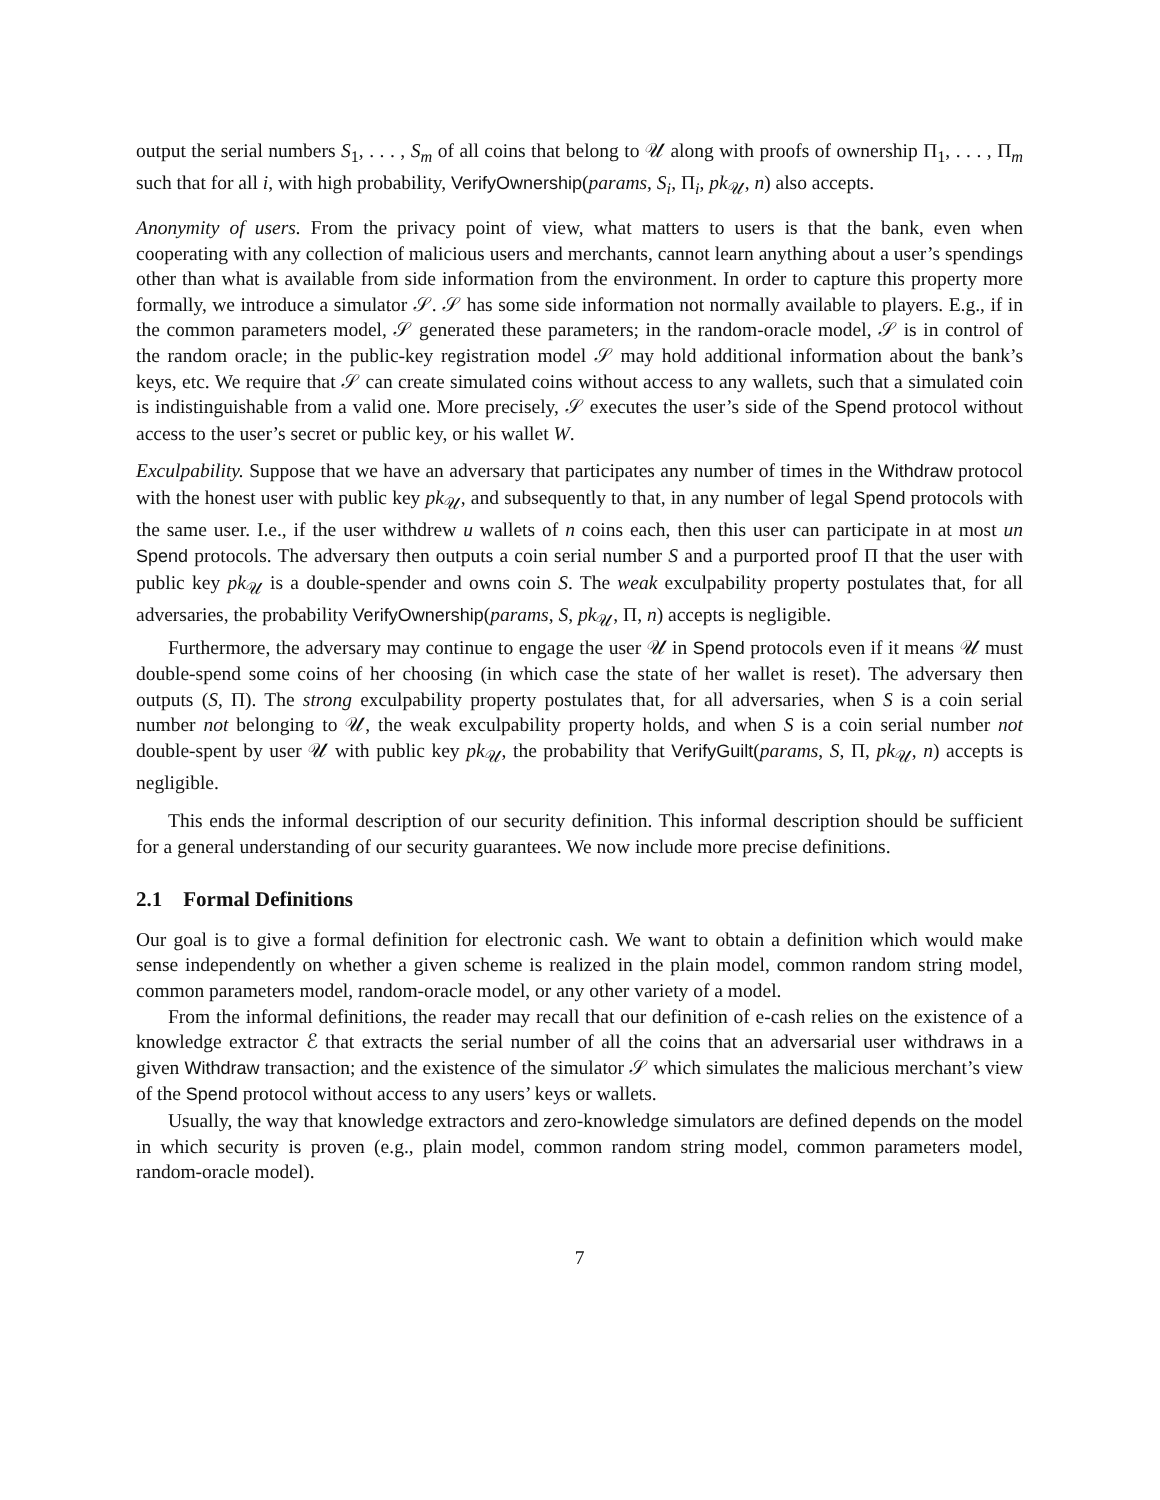output the serial numbers S<sub>1</sub>, . . . , S<sub>m</sub> of all coins that belong to 𝒰 along with proofs of ownership Π<sub>1</sub>, . . . , Π<sub>m</sub> such that for all i, with high probability, VerifyOwnership(params, S<sub>i</sub>, Π<sub>i</sub>, pk<sub>𝒰</sub>, n) also accepts.
Anonymity of users. From the privacy point of view, what matters to users is that the bank, even when cooperating with any collection of malicious users and merchants, cannot learn anything about a user’s spendings other than what is available from side information from the environment. In order to capture this property more formally, we introduce a simulator 𝒮. 𝒮 has some side information not normally available to players. E.g., if in the common parameters model, 𝒮 generated these parameters; in the random-oracle model, 𝒮 is in control of the random oracle; in the public-key registration model 𝒮 may hold additional information about the bank’s keys, etc. We require that 𝒮 can create simulated coins without access to any wallets, such that a simulated coin is indistinguishable from a valid one. More precisely, 𝒮 executes the user’s side of the Spend protocol without access to the user’s secret or public key, or his wallet W.
Exculpability. Suppose that we have an adversary that participates any number of times in the Withdraw protocol with the honest user with public key pk<sub>𝒰</sub>, and subsequently to that, in any number of legal Spend protocols with the same user. I.e., if the user withdrew u wallets of n coins each, then this user can participate in at most un Spend protocols. The adversary then outputs a coin serial number S and a purported proof Π that the user with public key pk<sub>𝒰</sub> is a double-spender and owns coin S. The weak exculpability property postulates that, for all adversaries, the probability VerifyOwnership(params, S, pk<sub>𝒰</sub>, Π, n) accepts is negligible.
Furthermore, the adversary may continue to engage the user 𝒰 in Spend protocols even if it means 𝒰 must double-spend some coins of her choosing (in which case the state of her wallet is reset). The adversary then outputs (S, Π). The strong exculpability property postulates that, for all adversaries, when S is a coin serial number not belonging to 𝒰, the weak exculpability property holds, and when S is a coin serial number not double-spent by user 𝒰 with public key pk<sub>𝒰</sub>, the probability that VerifyGuilt(params, S, Π, pk<sub>𝒰</sub>, n) accepts is negligible.
This ends the informal description of our security definition. This informal description should be sufficient for a general understanding of our security guarantees. We now include more precise definitions.
2.1 Formal Definitions
Our goal is to give a formal definition for electronic cash. We want to obtain a definition which would make sense independently on whether a given scheme is realized in the plain model, common random string model, common parameters model, random-oracle model, or any other variety of a model.
From the informal definitions, the reader may recall that our definition of e-cash relies on the existence of a knowledge extractor ℰ that extracts the serial number of all the coins that an adversarial user withdraws in a given Withdraw transaction; and the existence of the simulator 𝒮 which simulates the malicious merchant’s view of the Spend protocol without access to any users’ keys or wallets.
Usually, the way that knowledge extractors and zero-knowledge simulators are defined depends on the model in which security is proven (e.g., plain model, common random string model, common parameters model, random-oracle model).
7